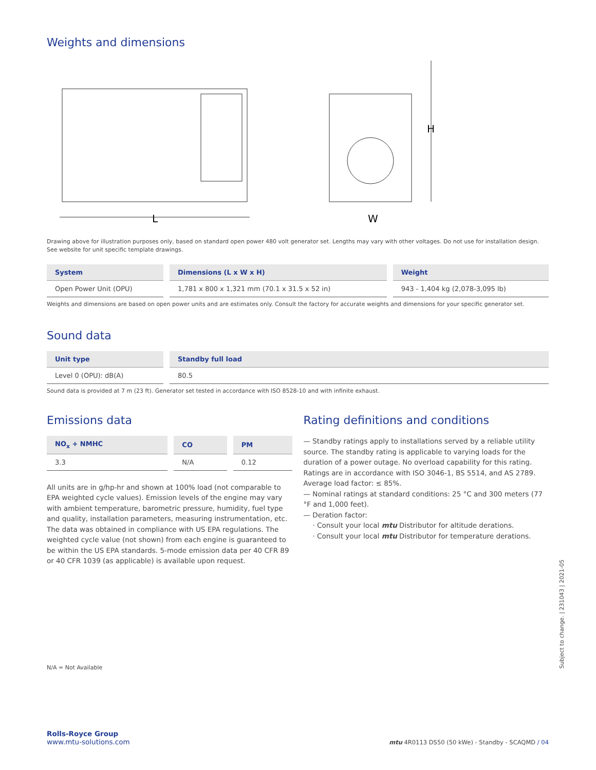Weights and dimensions
L
W
H
Drawing above for illustration purposes only, based on standard open power 480 volt generator set. Lengths may vary with other voltages. Do not use for installation design. See website for unit specific template drawings.
| System | Dimensions (L x W x H) | Weight |
| --- | --- | --- |
| Open Power Unit (OPU) | 1,781 x 800 x 1,321 mm (70.1 x 31.5 x 52 in) | 943 - 1,404 kg (2,078-3,095 lb) |
Weights and dimensions are based on open power units and are estimates only. Consult the factory for accurate weights and dimensions for your specific generator set.
Sound data
| Unit type | Standby full load |
| --- | --- |
| Level 0 (OPU): dB(A) | 80.5 |
Sound data is provided at 7 m (23 ft). Generator set tested in accordance with ISO 8528-10 and with infinite exhaust.
Emissions data
| NO<sub>x</sub> + NMHC | CO | PM |
| --- | --- | --- |
| 3.3 | N/A | 0.12 |
All units are in g/hp-hr and shown at 100% load (not comparable to EPA weighted cycle values). Emission levels of the engine may vary with ambient temperature, barometric pressure, humidity, fuel type and quality, installation parameters, measuring instrumentation, etc. The data was obtained in compliance with US EPA regulations. The weighted cycle value (not shown) from each engine is guaranteed to be within the US EPA standards. 5-mode emission data per 40 CFR 89 or 40 CFR 1039 (as applicable) is available upon request.
Rating definitions and conditions
— Standby ratings apply to installations served by a reliable utility source. The standby rating is applicable to varying loads for the duration of a power outage. No overload capability for this rating. Ratings are in accordance with ISO 3046-1, BS 5514, and AS 2789. Average load factor: ≤ 85%.
— Nominal ratings at standard conditions: 25 °C and 300 meters (77 °F and 1,000 feet).
— Deration factor:
· Consult your local mtu Distributor for altitude derations.
· Consult your local mtu Distributor for temperature derations.
N/A = Not Available
Rolls-Royce Group
www.mtu-solutions.com
mtu 4R0113 DS50 (50 kWe) - Standby - SCAQMD / 04
Subject to change. | 231043 | 2021-05